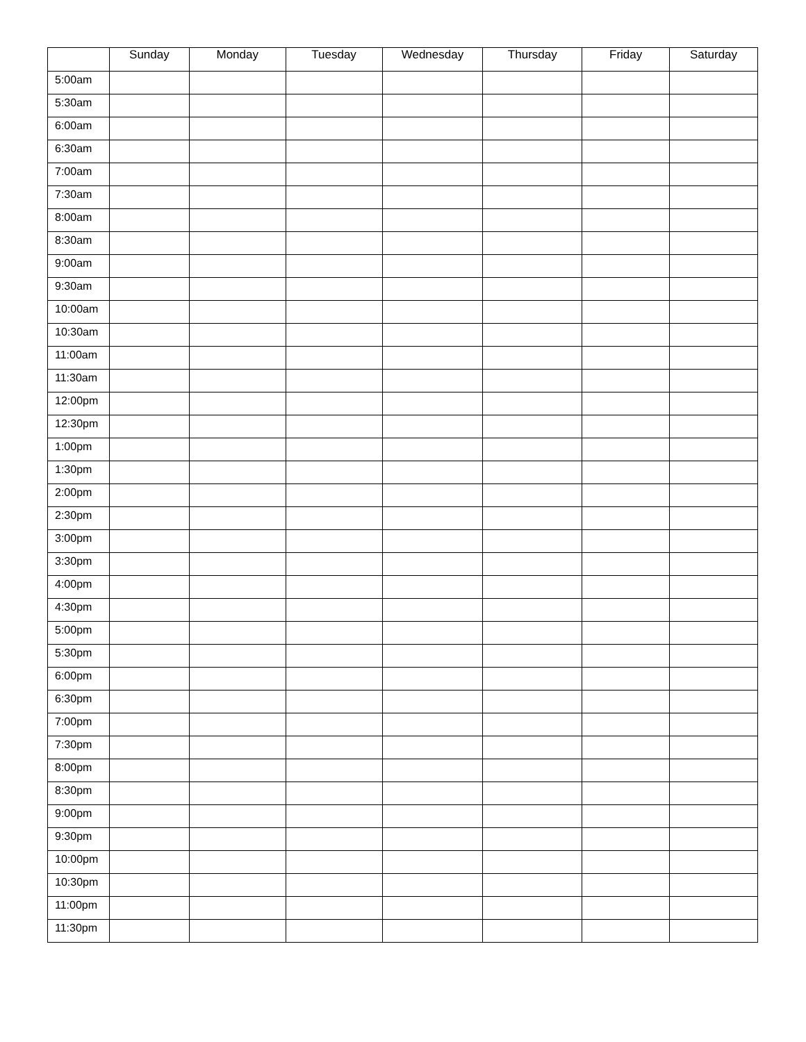| | Sunday | Monday | Tuesday | Wednesday | Thursday | Friday | Saturday |
| --- | --- | --- | --- | --- | --- | --- | --- |
| 5:00am | | | | | | | |
| 5:30am | | | | | | | |
| 6:00am | | | | | | | |
| 6:30am | | | | | | | |
| 7:00am | | | | | | | |
| 7:30am | | | | | | | |
| 8:00am | | | | | | | |
| 8:30am | | | | | | | |
| 9:00am | | | | | | | |
| 9:30am | | | | | | | |
| 10:00am | | | | | | | |
| 10:30am | | | | | | | |
| 11:00am | | | | | | | |
| 11:30am | | | | | | | |
| 12:00pm | | | | | | | |
| 12:30pm | | | | | | | |
| 1:00pm | | | | | | | |
| 1:30pm | | | | | | | |
| 2:00pm | | | | | | | |
| 2:30pm | | | | | | | |
| 3:00pm | | | | | | | |
| 3:30pm | | | | | | | |
| 4:00pm | | | | | | | |
| 4:30pm | | | | | | | |
| 5:00pm | | | | | | | |
| 5:30pm | | | | | | | |
| 6:00pm | | | | | | | |
| 6:30pm | | | | | | | |
| 7:00pm | | | | | | | |
| 7:30pm | | | | | | | |
| 8:00pm | | | | | | | |
| 8:30pm | | | | | | | |
| 9:00pm | | | | | | | |
| 9:30pm | | | | | | | |
| 10:00pm | | | | | | | |
| 10:30pm | | | | | | | |
| 11:00pm | | | | | | | |
| 11:30pm | | | | | | | |